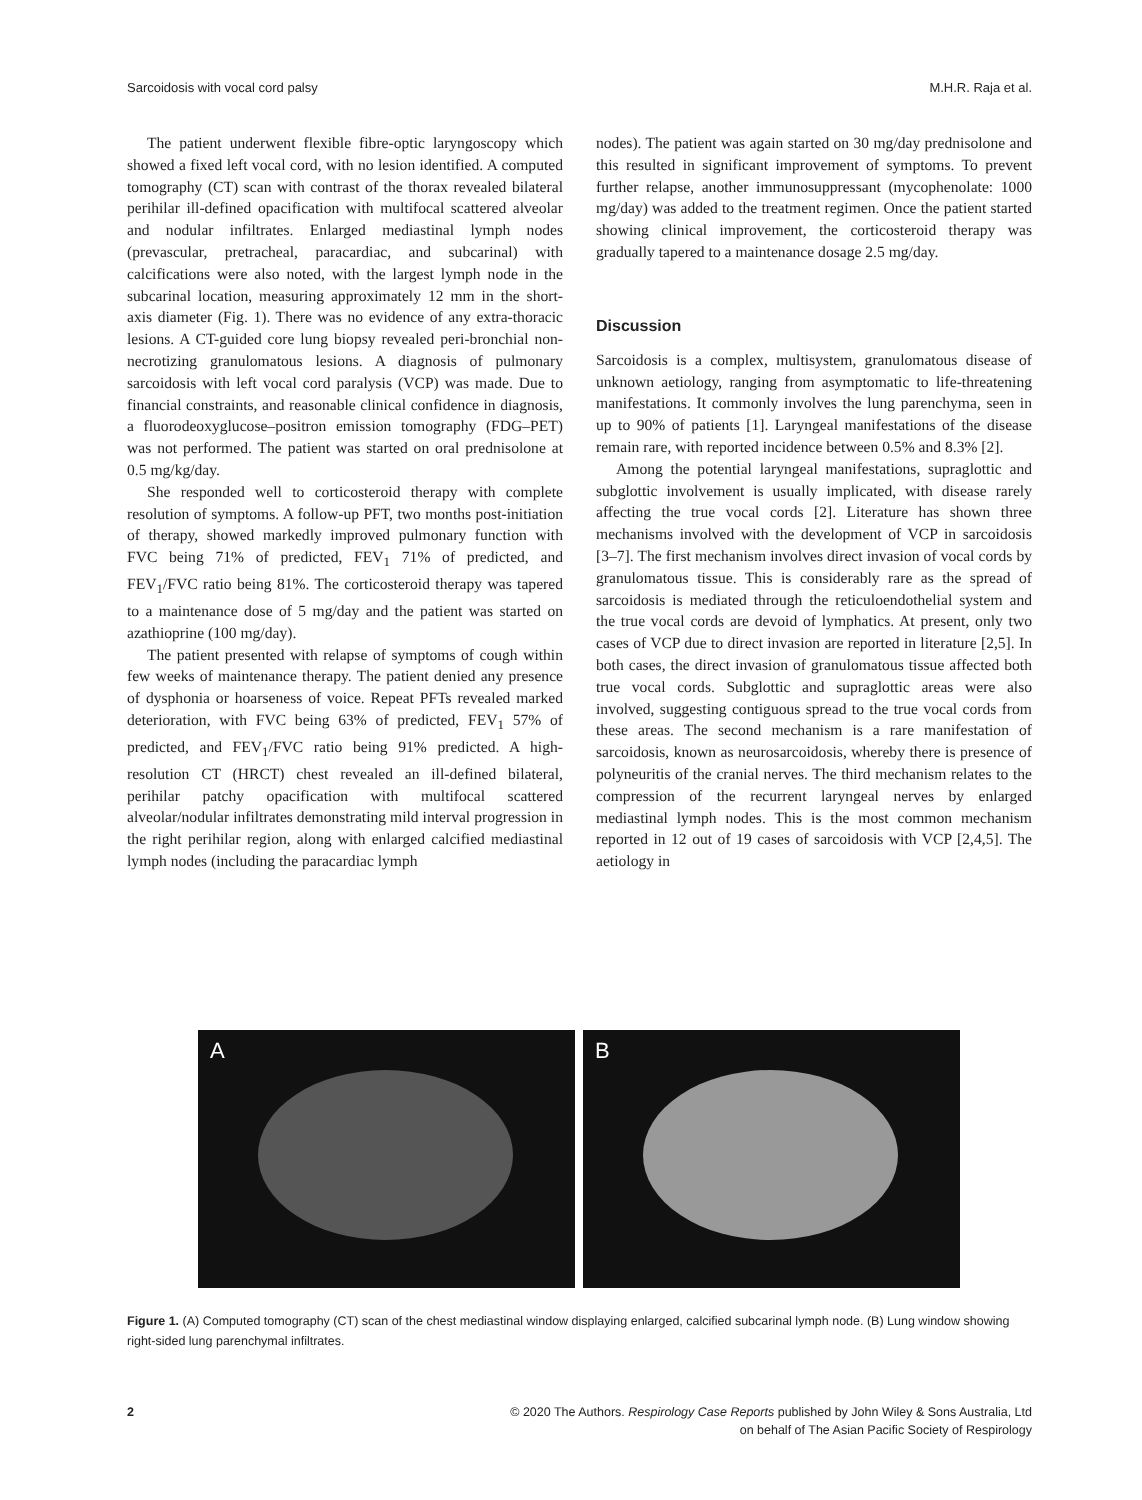Sarcoidosis with vocal cord palsy M.H.R. Raja et al.
The patient underwent flexible fibre-optic laryngoscopy which showed a fixed left vocal cord, with no lesion identified. A computed tomography (CT) scan with contrast of the thorax revealed bilateral perihilar ill-defined opacification with multifocal scattered alveolar and nodular infiltrates. Enlarged mediastinal lymph nodes (prevascular, pretracheal, paracardiac, and subcarinal) with calcifications were also noted, with the largest lymph node in the subcarinal location, measuring approximately 12 mm in the short-axis diameter (Fig. 1). There was no evidence of any extra-thoracic lesions. A CT-guided core lung biopsy revealed peri-bronchial non-necrotizing granulomatous lesions. A diagnosis of pulmonary sarcoidosis with left vocal cord paralysis (VCP) was made. Due to financial constraints, and reasonable clinical confidence in diagnosis, a fluorodeoxyglucose–positron emission tomography (FDG–PET) was not performed. The patient was started on oral prednisolone at 0.5 mg/kg/day.
She responded well to corticosteroid therapy with complete resolution of symptoms. A follow-up PFT, two months post-initiation of therapy, showed markedly improved pulmonary function with FVC being 71% of predicted, FEV<sub>1</sub> 71% of predicted, and FEV<sub>1</sub>/FVC ratio being 81%. The corticosteroid therapy was tapered to a maintenance dose of 5 mg/day and the patient was started on azathioprine (100 mg/day).
The patient presented with relapse of symptoms of cough within few weeks of maintenance therapy. The patient denied any presence of dysphonia or hoarseness of voice. Repeat PFTs revealed marked deterioration, with FVC being 63% of predicted, FEV<sub>1</sub> 57% of predicted, and FEV<sub>1</sub>/FVC ratio being 91% predicted. A high-resolution CT (HRCT) chest revealed an ill-defined bilateral, perihilar patchy opacification with multifocal scattered alveolar/nodular infiltrates demonstrating mild interval progression in the right perihilar region, along with enlarged calcified mediastinal lymph nodes (including the paracardiac lymph
nodes). The patient was again started on 30 mg/day prednisolone and this resulted in significant improvement of symptoms. To prevent further relapse, another immunosuppressant (mycophenolate: 1000 mg/day) was added to the treatment regimen. Once the patient started showing clinical improvement, the corticosteroid therapy was gradually tapered to a maintenance dosage 2.5 mg/day.
Discussion
Sarcoidosis is a complex, multisystem, granulomatous disease of unknown aetiology, ranging from asymptomatic to life-threatening manifestations. It commonly involves the lung parenchyma, seen in up to 90% of patients [1]. Laryngeal manifestations of the disease remain rare, with reported incidence between 0.5% and 8.3% [2].
Among the potential laryngeal manifestations, supraglottic and subglottic involvement is usually implicated, with disease rarely affecting the true vocal cords [2]. Literature has shown three mechanisms involved with the development of VCP in sarcoidosis [3–7]. The first mechanism involves direct invasion of vocal cords by granulomatous tissue. This is considerably rare as the spread of sarcoidosis is mediated through the reticuloendothelial system and the true vocal cords are devoid of lymphatics. At present, only two cases of VCP due to direct invasion are reported in literature [2,5]. In both cases, the direct invasion of granulomatous tissue affected both true vocal cords. Subglottic and supraglottic areas were also involved, suggesting contiguous spread to the true vocal cords from these areas. The second mechanism is a rare manifestation of sarcoidosis, known as neurosarcoidosis, whereby there is presence of polyneuritis of the cranial nerves. The third mechanism relates to the compression of the recurrent laryngeal nerves by enlarged mediastinal lymph nodes. This is the most common mechanism reported in 12 out of 19 cases of sarcoidosis with VCP [2,4,5]. The aetiology in
A
B
Figure 1. (A) Computed tomography (CT) scan of the chest mediastinal window displaying enlarged, calcified subcarinal lymph node. (B) Lung window showing right-sided lung parenchymal infiltrates.
2 © 2020 The Authors. Respirology Case Reports published by John Wiley & Sons Australia, Ltd
on behalf of The Asian Pacific Society of Respirology